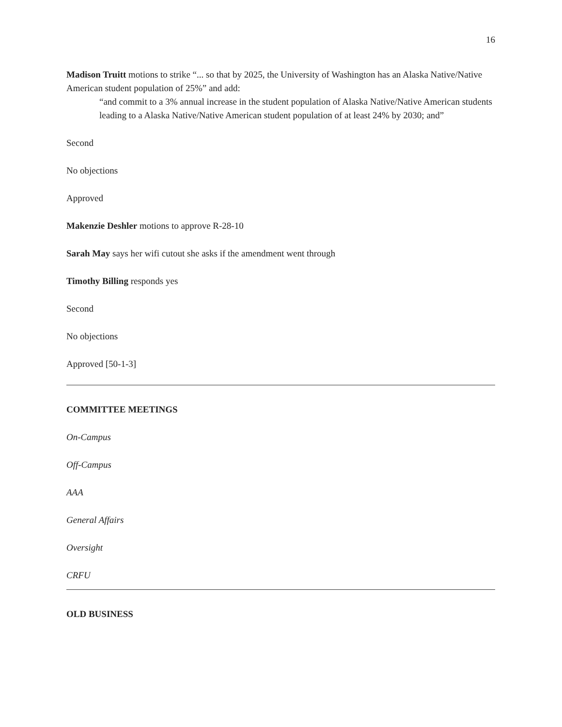16
Madison Truitt motions to strike “... so that by 2025, the University of Washington has an Alaska Native/Native American student population of 25%” and add:
“and commit to a 3% annual increase in the student population of Alaska Native/Native American students leading to a Alaska Native/Native American student population of at least 24% by 2030; and”
Second
No objections
Approved
Makenzie Deshler motions to approve R-28-10
Sarah May says her wifi cutout she asks if the amendment went through
Timothy Billing responds yes
Second
No objections
Approved [50-1-3]
COMMITTEE MEETINGS
On-Campus
Off-Campus
AAA
General Affairs
Oversight
CRFU
OLD BUSINESS